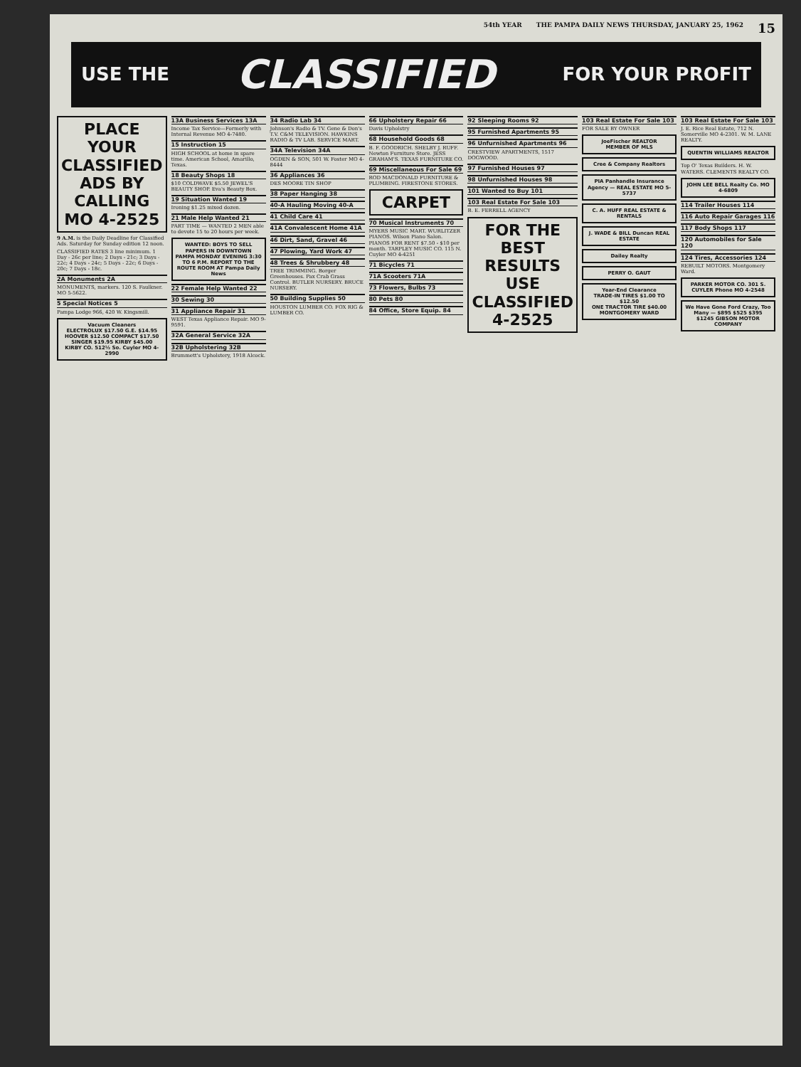54th YEAR THE PAMPA DAILY NEWS THURSDAY, JANUARY 25, 1962 15
USE THE
CLASSIFIED
FOR YOUR PROFIT
PLACE YOUR CLASSIFIED ADS BY CALLING MO 4-2525
9 A.M. is the Daily Deadline for Classified Ads. Saturday for Sunday edition 12 noon.
CLASSIFIED RATES 3 line minimum. 1 Day - 26c per line; 2 Days - 21c; 3 Days - 22c; 4 Days - 24c; 5 Days - 22c; 6 Days - 20c; 7 Days - 18c.
2A Monuments 2A
MONUMENTS, markers. 120 S. Faulkner. MO 5-5622.
5 Special Notices 5
Pampa Lodge 966, 420 W. Kingsmill.
Vacuum Cleaners
ELECTROLUX $17.50 G.E. $14.95 HOOVER $12.50 COMPACT $17.50 SINGER $19.95 KIRBY $45.00
KIRBY CO. 512½ So. Cuyler MO 4-2990
13A Business Services 13A
Income Tax Service—Formerly with Internal Revenue MO 4-7480.
15 Instruction 15
HIGH SCHOOL at home in spare time. American School, Amarillo, Texas.
18 Beauty Shops 18
$10 COLDWAVE $5.50 JEWEL'S BEAUTY SHOP. Eva's Beauty Box.
19 Situation Wanted 19
Ironing $1.25 mixed dozen.
21 Male Help Wanted 21
PART TIME — WANTED 2 MEN able to devote 15 to 20 hours per week.
WANTED: BOYS TO SELL PAPERS IN DOWNTOWN PAMPA MONDAY EVENING 3:30 TO 6 P.M. REPORT TO THE ROUTE ROOM AT Pampa Daily News
22 Female Help Wanted 22
30 Sewing 30
31 Appliance Repair 31
WEST Texas Appliance Repair. MO 9-9591.
32A General Service 32A
32B Upholstering 32B
Brummett's Upholstery, 1918 Alcock.
34 Radio Lab 34
Johnson's Radio & TV. Gene & Don's T.V. C&M TELEVISION. HAWKINS RADIO & TV LAB. SERVICE MART.
34A Television 34A
OGDEN & SON, 501 W. Foster MO 4-8444
36 Appliances 36
DES MOORE TIN SHOP
38 Paper Hanging 38
40-A Hauling Moving 40-A
41 Child Care 41
41A Convalescent Home 41A
46 Dirt, Sand, Gravel 46
47 Plowing, Yard Work 47
48 Trees & Shrubbery 48
TREE TRIMMING. Borger Greenhouses. Pax Crab Grass Control. BUTLER NURSERY. BRUCE NURSERY.
50 Building Supplies 50
HOUSTON LUMBER CO. FOX RIG & LUMBER CO.
66 Upholstery Repair 66
Davis Upholstry
68 Household Goods 68
B. F. GOODRICH. SHELBY J. RUFF. Newton Furniture Store. JESS GRAHAM'S. TEXAS FURNITURE CO.
69 Miscellaneous For Sale 69
ROD MACDONALD FURNITURE & PLUMBING. FIRESTONE STORES.
CARPET
70 Musical Instruments 70
MYERS MUSIC MART. WURLITZER PIANOS. Wilson Piano Salon. PIANOS FOR RENT $7.50 - $10 per month. TARPLEY MUSIC CO. 115 N. Cuyler MO 4-4251
71 Bicycles 71
71A Scooters 71A
73 Flowers, Bulbs 73
80 Pets 80
84 Office, Store Equip. 84
92 Sleeping Rooms 92
95 Furnished Apartments 95
96 Unfurnished Apartments 96
CRESTVIEW APARTMENTS, 1517 DOGWOOD.
97 Furnished Houses 97
98 Unfurnished Houses 98
101 Wanted to Buy 101
103 Real Estate For Sale 103
B. E. FERRELL AGENCY
FOR THE BEST RESULTS USE CLASSIFIED 4-2525
103 Real Estate For Sale 103
FOR SALE BY OWNER
JoeFischer REALTOR
MEMBER OF MLS
Cree & Company Realtors
PIA Panhandle Insurance Agency — REAL ESTATE MO 5-5737
C. A. HUFF REAL ESTATE & RENTALS
J. WADE & BILL Duncan REAL ESTATE
Dailey Realty
PERRY O. GAUT
Year-End Clearance
TRADE-IN TIRES $1.00 TO $12.50
ONE TRACTOR TIRE $40.00
MONTGOMERY WARD
103 Real Estate For Sale 103
J. E. Rice Real Estate, 712 N. Somerville MO 4-2301. W. M. LANE REALTY.
QUENTIN WILLIAMS REALTOR
Top O' Texas Builders. H. W. WATERS. CLEMENTS REALTY CO.
JOHN LEE BELL Realty Co. MO 4-6809
114 Trailer Houses 114
116 Auto Repair Garages 116
117 Body Shops 117
120 Automobiles for Sale 120
124 Tires, Accessories 124
REBUILT MOTORS. Montgomery Ward.
PARKER MOTOR CO. 301 S. CUYLER Phone MO 4-2548
We Have Gone Ford Crazy, Too Many — $895 $525 $395 $1245 GIBSON MOTOR COMPANY